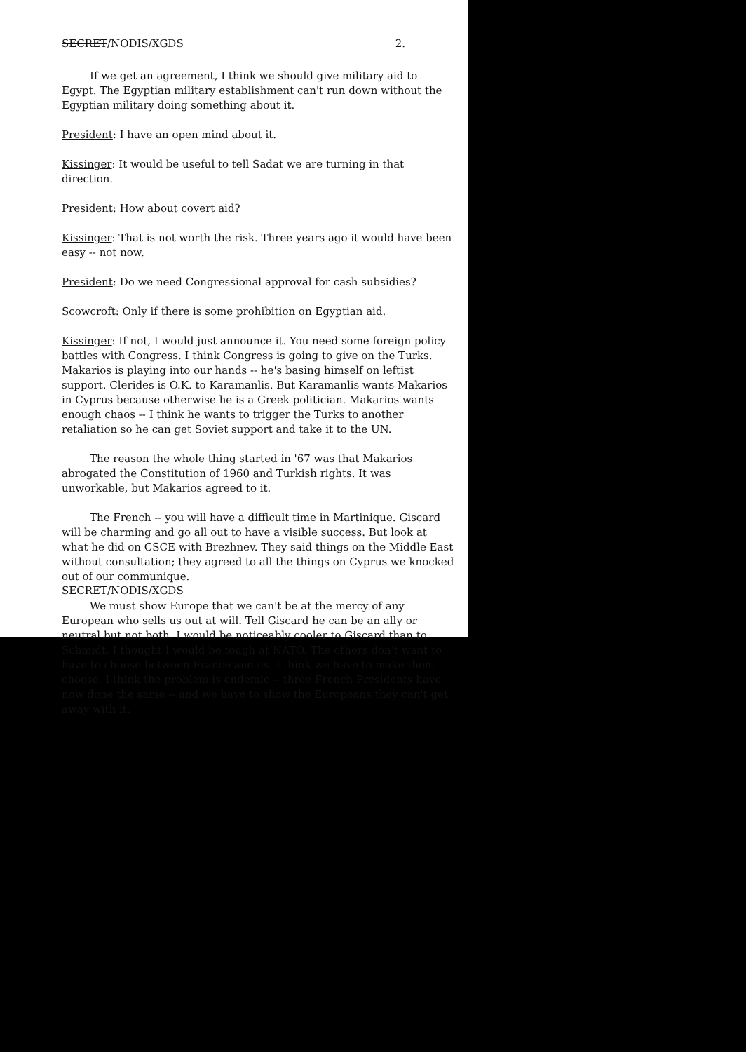SECRET/NODIS/XGDS 2.
If we get an agreement, I think we should give military aid to Egypt. The Egyptian military establishment can't run down without the Egyptian military doing something about it.
President: I have an open mind about it.
Kissinger: It would be useful to tell Sadat we are turning in that direction.
President: How about covert aid?
Kissinger: That is not worth the risk. Three years ago it would have been easy -- not now.
President: Do we need Congressional approval for cash subsidies?
Scowcroft: Only if there is some prohibition on Egyptian aid.
Kissinger: If not, I would just announce it. You need some foreign policy battles with Congress. I think Congress is going to give on the Turks. Makarios is playing into our hands -- he's basing himself on leftist support. Clerides is O.K. to Karamanlis. But Karamanlis wants Makarios in Cyprus because otherwise he is a Greek politician. Makarios wants enough chaos -- I think he wants to trigger the Turks to another retaliation so he can get Soviet support and take it to the UN.
The reason the whole thing started in '67 was that Makarios abrogated the Constitution of 1960 and Turkish rights. It was unworkable, but Makarios agreed to it.
The French -- you will have a difficult time in Martinique. Giscard will be charming and go all out to have a visible success. But look at what he did on CSCE with Brezhnev. They said things on the Middle East without consultation; they agreed to all the things on Cyprus we knocked out of our communique.
We must show Europe that we can't be at the mercy of any European who sells us out at will. Tell Giscard he can be an ally or neutral but not both. I would be noticeably cooler to Giscard than to Schmidt. I thought I would be tough at NATO. The others don't want to have to choose between France and us. I think we have to make them choose. I think the problem is endemic -- three French Presidents have now done the same -- and we have to show the Europeans they can't get away with it.
SECRET/NODIS/XGDS